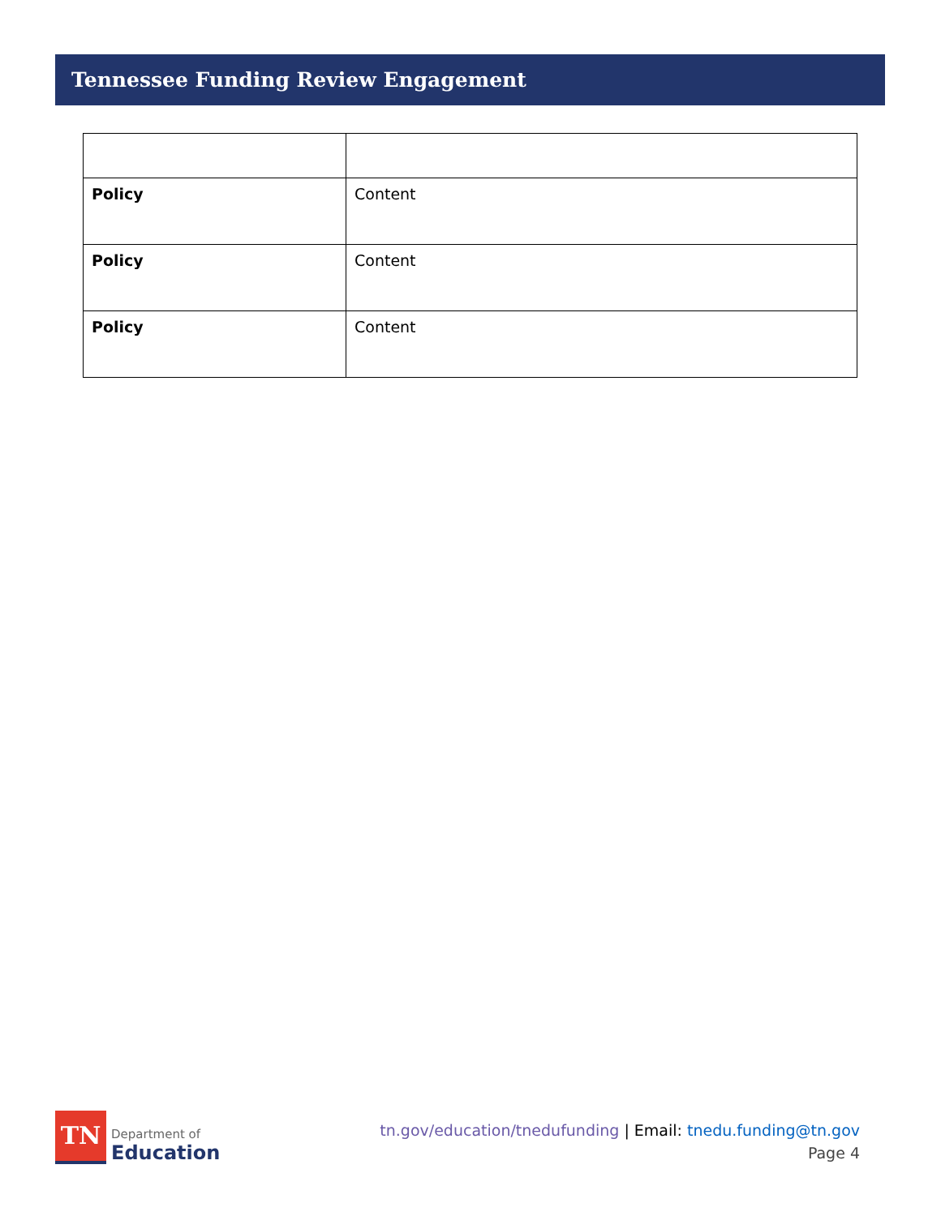Tennessee Funding Review Engagement
| Policy | Content |
| Policy | Content |
| Policy | Content |
TN
Department of
Education
tn.gov/education/tnedufunding | Email: tnedu.funding@tn.gov
Page 4